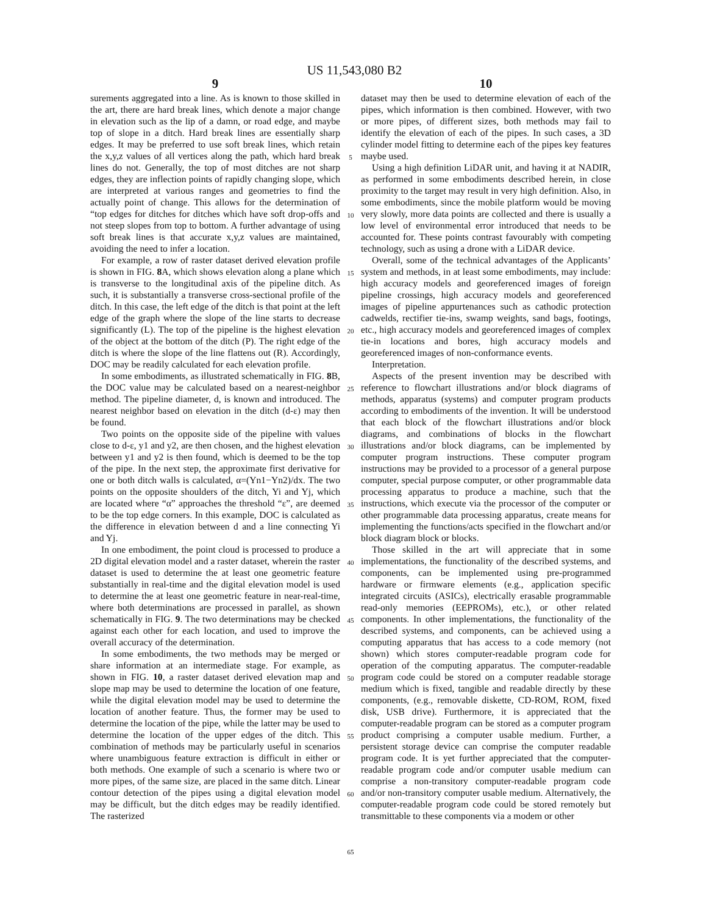US 11,543,080 B2
9
surements aggregated into a line. As is known to those skilled in the art, there are hard break lines, which denote a major change in elevation such as the lip of a damn, or road edge, and maybe top of slope in a ditch. Hard break lines are essentially sharp edges. It may be preferred to use soft break lines, which retain the x,y,z values of all vertices along the path, which hard break lines do not. Generally, the top of most ditches are not sharp edges, they are inflection points of rapidly changing slope, which are interpreted at various ranges and geometries to find the actually point of change. This allows for the determination of “top edges for ditches for ditches which have soft drop-offs and not steep slopes from top to bottom. A further advantage of using soft break lines is that accurate x,y,z values are maintained, avoiding the need to infer a location.
For example, a row of raster dataset derived elevation profile is shown in FIG. 8 A, which shows elevation along a plane which is transverse to the longitudinal axis of the pipeline ditch. As such, it is substantially a transverse cross-sectional profile of the ditch. In this case, the left edge of the ditch is that point at the left edge of the graph where the slope of the line starts to decrease significantly (L). The top of the pipeline is the highest elevation of the object at the bottom of the ditch (P). The right edge of the ditch is where the slope of the line flattens out (R). Accordingly, DOC may be readily calculated for each elevation profile.
In some embodiments, as illustrated schematically in FIG. 8 B, the DOC value may be calculated based on a nearest-neighbor method. The pipeline diameter, d, is known and introduced. The nearest neighbor based on elevation in the ditch (d-ε) may then be found.
Two points on the opposite side of the pipeline with values close to d-ε, y1 and y2, are then chosen, and the highest elevation between y1 and y2 is then found, which is deemed to be the top of the pipe. In the next step, the approximate first derivative for one or both ditch walls is calculated, α=(Yn1−Yn2)/dx. The two points on the opposite shoulders of the ditch, Yi and Yj, which are located where “α” approaches the threshold “ε”, are deemed to be the top edge corners. In this example, DOC is calculated as the difference in elevation between d and a line connecting Yi and Yj.
In one embodiment, the point cloud is processed to produce a 2D digital elevation model and a raster dataset, wherein the raster dataset is used to determine the at least one geometric feature substantially in real-time and the digital elevation model is used to determine the at least one geometric feature in near-real-time, where both determinations are processed in parallel, as shown schematically in FIG. 9. The two determinations may be checked against each other for each location, and used to improve the overall accuracy of the determination.
In some embodiments, the two methods may be merged or share information at an intermediate stage. For example, as shown in FIG. 10, a raster dataset derived elevation map and slope map may be used to determine the location of one feature, while the digital elevation model may be used to determine the location of another feature. Thus, the former may be used to determine the location of the pipe, while the latter may be used to determine the location of the upper edges of the ditch. This combination of methods may be particularly useful in scenarios where unambiguous feature extraction is difficult in either or both methods. One example of such a scenario is where two or more pipes, of the same size, are placed in the same ditch. Linear contour detection of the pipes using a digital elevation model may be difficult, but the ditch edges may be readily identified. The rasterized
5
10
15
20
25
30
35
40
45
50
55
60
65
10
dataset may then be used to determine elevation of each of the pipes, which information is then combined. However, with two or more pipes, of different sizes, both methods may fail to identify the elevation of each of the pipes. In such cases, a 3D cylinder model fitting to determine each of the pipes key features maybe used.
Using a high definition LiDAR unit, and having it at NADIR, as performed in some embodiments described herein, in close proximity to the target may result in very high definition. Also, in some embodiments, since the mobile platform would be moving very slowly, more data points are collected and there is usually a low level of environmental error introduced that needs to be accounted for. These points contrast favourably with competing technology, such as using a drone with a LiDAR device.
Overall, some of the technical advantages of the Applicants’ system and methods, in at least some embodiments, may include: high accuracy models and georeferenced images of foreign pipeline crossings, high accuracy models and georeferenced images of pipeline appurtenances such as cathodic protection cadwelds, rectifier tie-ins, swamp weights, sand bags, footings, etc., high accuracy models and georeferenced images of complex tie-in locations and bores, high accuracy models and georeferenced images of non-conformance events.
Interpretation.
Aspects of the present invention may be described with reference to flowchart illustrations and/or block diagrams of methods, apparatus (systems) and computer program products according to embodiments of the invention. It will be understood that each block of the flowchart illustrations and/or block diagrams, and combinations of blocks in the flowchart illustrations and/or block diagrams, can be implemented by computer program instructions. These computer program instructions may be provided to a processor of a general purpose computer, special purpose computer, or other programmable data processing apparatus to produce a machine, such that the instructions, which execute via the processor of the computer or other programmable data processing apparatus, create means for implementing the functions/acts specified in the flowchart and/or block diagram block or blocks.
Those skilled in the art will appreciate that in some implementations, the functionality of the described systems, and components, can be implemented using pre-programmed hardware or firmware elements (e.g., application specific integrated circuits (ASICs), electrically erasable programmable read-only memories (EEPROMs), etc.), or other related components. In other implementations, the functionality of the described systems, and components, can be achieved using a computing apparatus that has access to a code memory (not shown) which stores computer-readable program code for operation of the computing apparatus. The computer-readable program code could be stored on a computer readable storage medium which is fixed, tangible and readable directly by these components, (e.g., removable diskette, CD-ROM, ROM, fixed disk, USB drive). Furthermore, it is appreciated that the computer-readable program can be stored as a computer program product comprising a computer usable medium. Further, a persistent storage device can comprise the computer readable program code. It is yet further appreciated that the computer-readable program code and/or computer usable medium can comprise a non-transitory computer-readable program code and/or non-transitory computer usable medium. Alternatively, the computer-readable program code could be stored remotely but transmittable to these components via a modem or other